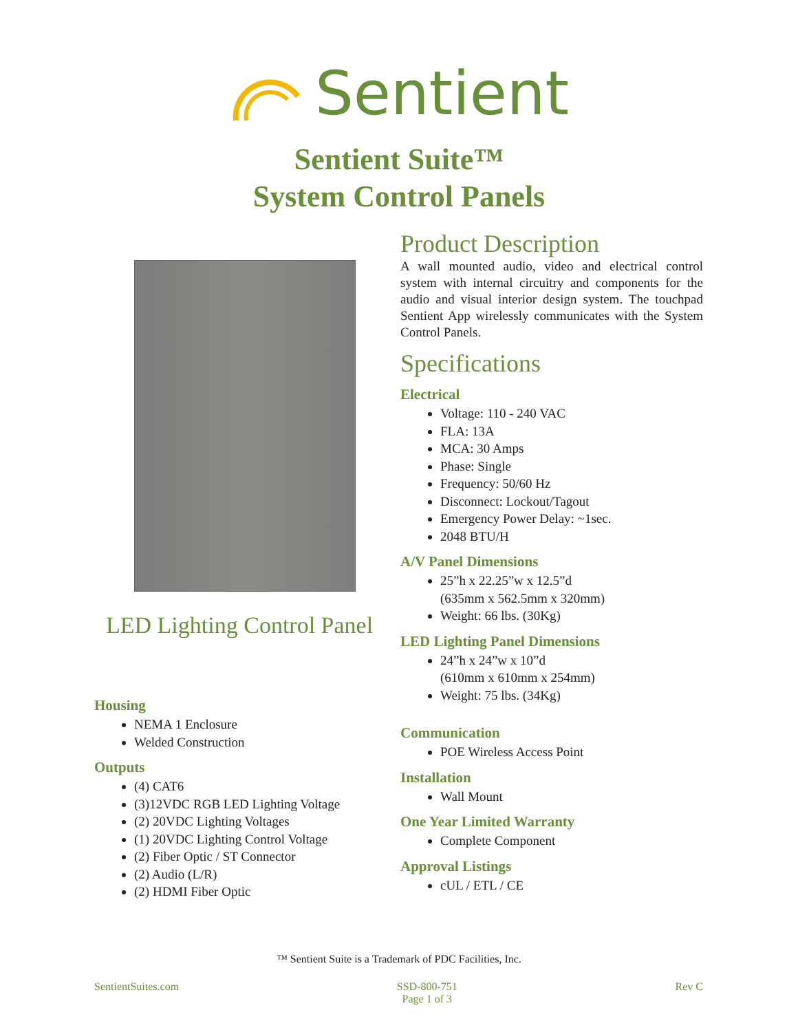Sentient
Sentient Suite™
System Control Panels
LED Lighting Control Panel
Housing
NEMA 1 Enclosure
Welded Construction
Outputs
(4) CAT6
(3)12VDC RGB LED Lighting Voltage
(2) 20VDC Lighting Voltages
(1) 20VDC Lighting Control Voltage
(2) Fiber Optic / ST Connector
(2) Audio (L/R)
(2) HDMI Fiber Optic
Product Description
A wall mounted audio, video and electrical control system with internal circuitry and components for the audio and visual interior design system. The touchpad Sentient App wirelessly communicates with the System Control Panels.
Specifications
Electrical
Voltage: 110 - 240 VAC
FLA: 13A
MCA: 30 Amps
Phase: Single
Frequency: 50/60 Hz
Disconnect: Lockout/Tagout
Emergency Power Delay: ~1sec.
2048 BTU/H
A/V Panel Dimensions
25”h x 22.25”w x 12.5”d
(635mm x 562.5mm x 320mm)
Weight: 66 lbs. (30Kg)
LED Lighting Panel Dimensions
24”h x 24”w x 10”d
(610mm x 610mm x 254mm)
Weight: 75 lbs. (34Kg)
Communication
POE Wireless Access Point
Installation
Wall Mount
One Year Limited Warranty
Complete Component
Approval Listings
cUL / ETL / CE
™ Sentient Suite is a Trademark of PDC Facilities, Inc.
SentientSuites.com SSD-800-751
Page 1 of 3 Rev C